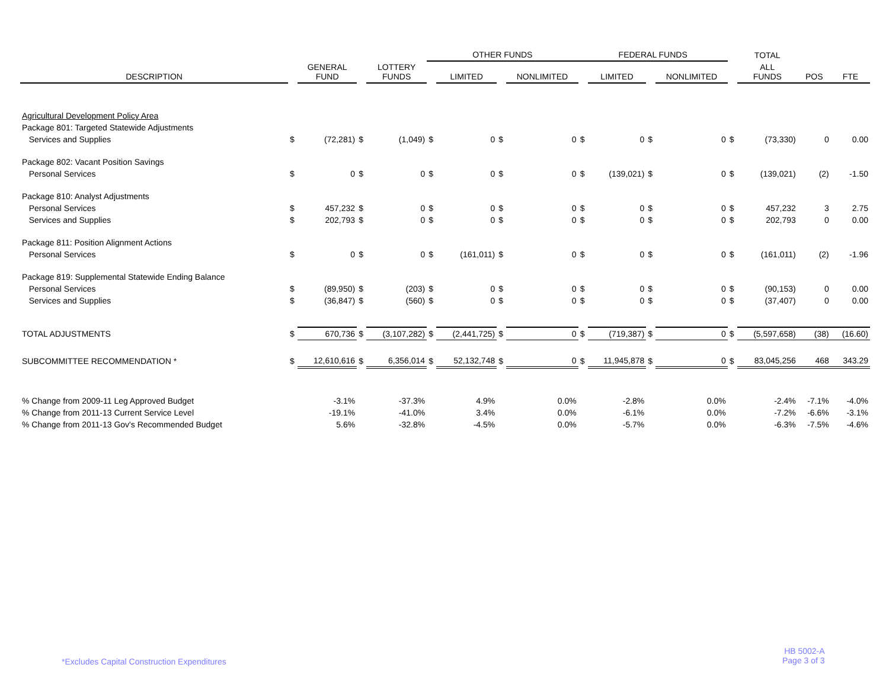| | | | | | OTHER FUNDS | | | | FEDERAL FUNDS | | | | | TOTAL | | |
| --- | --- | --- | --- | --- | --- | --- | --- | --- | --- | --- | --- | --- | --- | --- | --- | --- |
| DESCRIPTION | | GENERAL FUND | | LOTTERY FUNDS | | LIMITED | | NONLIMITED | | LIMITED | | NONLIMITED | | ALL FUNDS | POS | FTE |
| Agricultural Development Policy Area | | | | | | | | | | | | | | | | |
| Package 801: Targeted Statewide Adjustments | | | | | | | | | | | | | | | | |
| Services and Supplies | $ | (72,281) | $ | (1,049) | $ | 0 | $ | 0 | $ | 0 | $ | 0 | $ | (73,330) | 0 | 0.00 |
| Package 802: Vacant Position Savings | | | | | | | | | | | | | | | | |
| Personal Services | $ | 0 | $ | 0 | $ | 0 | $ | 0 | $ | (139,021) | $ | 0 | $ | (139,021) | (2) | -1.50 |
| Package 810: Analyst Adjustments | | | | | | | | | | | | | | | | |
| Personal Services | $ | 457,232 | $ | 0 | $ | 0 | $ | 0 | $ | 0 | $ | 0 | $ | 457,232 | 3 | 2.75 |
| Services and Supplies | $ | 202,793 | $ | 0 | $ | 0 | $ | 0 | $ | 0 | $ | 0 | $ | 202,793 | 0 | 0.00 |
| Package 811: Position Alignment Actions | | | | | | | | | | | | | | | | |
| Personal Services | $ | 0 | $ | 0 | $ | (161,011) | $ | 0 | $ | 0 | $ | 0 | $ | (161,011) | (2) | -1.96 |
| Package 819: Supplemental Statewide Ending Balance | | | | | | | | | | | | | | | | |
| Personal Services | $ | (89,950) | $ | (203) | $ | 0 | $ | 0 | $ | 0 | $ | 0 | $ | (90,153) | 0 | 0.00 |
| Services and Supplies | $ | (36,847) | $ | (560) | $ | 0 | $ | 0 | $ | 0 | $ | 0 | $ | (37,407) | 0 | 0.00 |
| TOTAL ADJUSTMENTS | $ | 670,736 | $ | (3,107,282) | $ | (2,441,725) | $ | 0 | $ | (719,387) | $ | 0 | $ | (5,597,658) | (38) | (16.60) |
| SUBCOMMITTEE RECOMMENDATION * | $ | 12,610,616 | $ | 6,356,014 | $ | 52,132,748 | $ | 0 | $ | 11,945,878 | $ | 0 | $ | 83,045,256 | 468 | 343.29 |
| % Change from 2009-11 Leg Approved Budget | | -3.1% | | -37.3% | | 4.9% | | 0.0% | | -2.8% | | 0.0% | | -2.4% | -7.1% | -4.0% |
| % Change from 2011-13 Current Service Level | | -19.1% | | -41.0% | | 3.4% | | 0.0% | | -6.1% | | 0.0% | | -7.2% | -6.6% | -3.1% |
| % Change from 2011-13 Gov's Recommended Budget | | 5.6% | | -32.8% | | -4.5% | | 0.0% | | -5.7% | | 0.0% | | -6.3% | -7.5% | -4.6% |
*Excludes Capital Construction Expenditures
HB 5002-A
Page 3 of 3